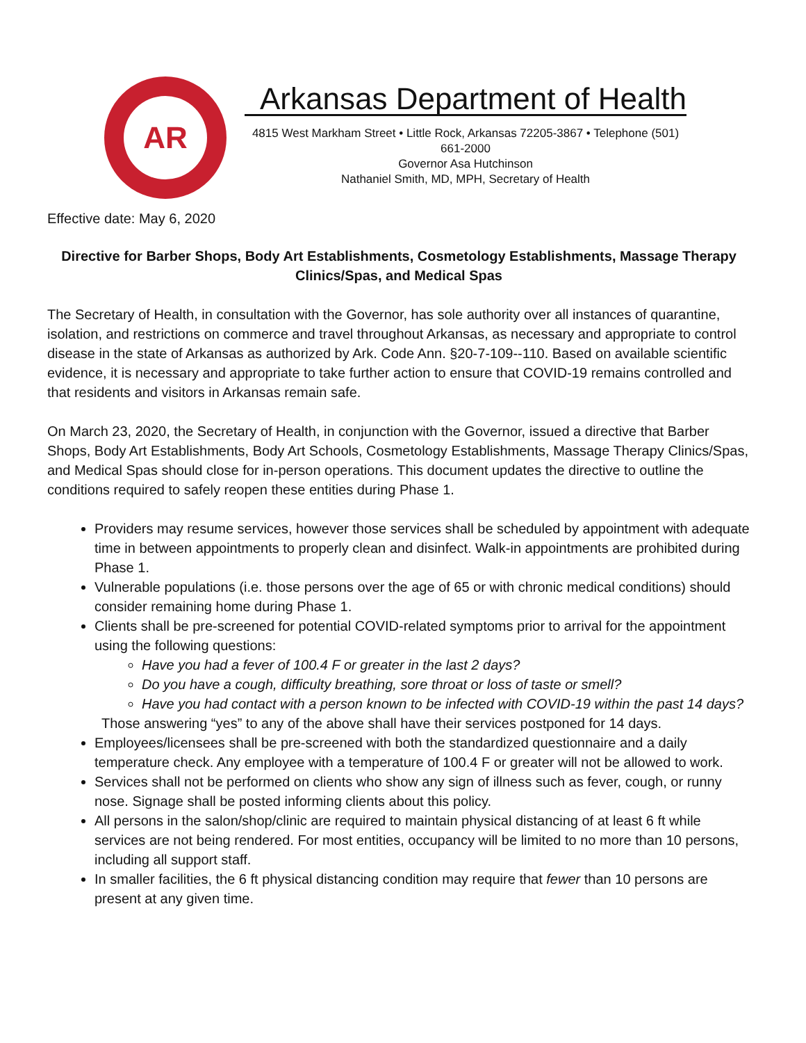AR
Arkansas Department of Health
4815 West Markham Street • Little Rock, Arkansas 72205-3867 • Telephone (501) 661-2000
Governor Asa Hutchinson
Nathaniel Smith, MD, MPH, Secretary of Health
Effective date: May 6, 2020
Directive for Barber Shops, Body Art Establishments, Cosmetology Establishments, Massage Therapy Clinics/Spas, and Medical Spas
The Secretary of Health, in consultation with the Governor, has sole authority over all instances of quarantine, isolation, and restrictions on commerce and travel throughout Arkansas, as necessary and appropriate to control disease in the state of Arkansas as authorized by Ark. Code Ann. §20-7-109--110. Based on available scientific evidence, it is necessary and appropriate to take further action to ensure that COVID-19 remains controlled and that residents and visitors in Arkansas remain safe.
On March 23, 2020, the Secretary of Health, in conjunction with the Governor, issued a directive that Barber Shops, Body Art Establishments, Body Art Schools, Cosmetology Establishments, Massage Therapy Clinics/Spas, and Medical Spas should close for in-person operations. This document updates the directive to outline the conditions required to safely reopen these entities during Phase 1.
Providers may resume services, however those services shall be scheduled by appointment with adequate time in between appointments to properly clean and disinfect. Walk-in appointments are prohibited during Phase 1.
Vulnerable populations (i.e. those persons over the age of 65 or with chronic medical conditions) should consider remaining home during Phase 1.
Clients shall be pre-screened for potential COVID-related symptoms prior to arrival for the appointment using the following questions:
Have you had a fever of 100.4 F or greater in the last 2 days?
Do you have a cough, difficulty breathing, sore throat or loss of taste or smell?
Have you had contact with a person known to be infected with COVID-19 within the past 14 days?
Those answering “yes” to any of the above shall have their services postponed for 14 days.
Employees/licensees shall be pre-screened with both the standardized questionnaire and a daily temperature check. Any employee with a temperature of 100.4 F or greater will not be allowed to work.
Services shall not be performed on clients who show any sign of illness such as fever, cough, or runny nose. Signage shall be posted informing clients about this policy.
All persons in the salon/shop/clinic are required to maintain physical distancing of at least 6 ft while services are not being rendered. For most entities, occupancy will be limited to no more than 10 persons, including all support staff.
In smaller facilities, the 6 ft physical distancing condition may require that fewer than 10 persons are present at any given time.